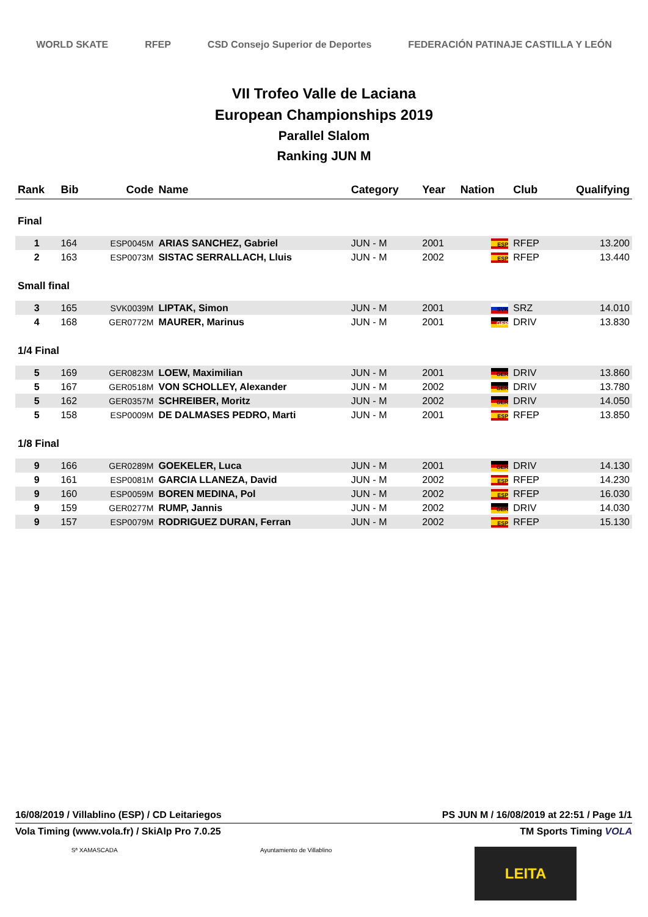WORLD SKATE RFEP CSD Consejo Superior de Deportes FEDERACIÓN PATINAJE CASTILLA Y LEÓN
VII Trofeo Valle de Laciana
European Championships 2019
Parallel Slalom
Ranking JUN M
| Rank | Bib | Code | Name | Category | Year | Nation | Club | Qualifying |
| --- | --- | --- | --- | --- | --- | --- | --- | --- |
| Final | | | | | | | | |
| 1 | 164 | ESP0045M | ARIAS SANCHEZ, Gabriel | JUN - M | 2001 | ESP | RFEP | 13.200 |
| 2 | 163 | ESP0073M | SISTAC SERRALLACH, Lluis | JUN - M | 2002 | ESP | RFEP | 13.440 |
| Small final | | | | | | | | |
| 3 | 165 | SVK0039M | LIPTAK, Simon | JUN - M | 2001 | SVK | SRZ | 14.010 |
| 4 | 168 | GER0772M | MAURER, Marinus | JUN - M | 2001 | GER | DRIV | 13.830 |
| 1/4 Final | | | | | | | | |
| 5 | 169 | GER0823M | LOEW, Maximilian | JUN - M | 2001 | GER | DRIV | 13.860 |
| 5 | 167 | GER0518M | VON SCHOLLEY, Alexander | JUN - M | 2002 | GER | DRIV | 13.780 |
| 5 | 162 | GER0357M | SCHREIBER, Moritz | JUN - M | 2002 | GER | DRIV | 14.050 |
| 5 | 158 | ESP0009M | DE DALMASES PEDRO, Marti | JUN - M | 2001 | ESP | RFEP | 13.850 |
| 1/8 Final | | | | | | | | |
| 9 | 166 | GER0289M | GOEKELER, Luca | JUN - M | 2001 | GER | DRIV | 14.130 |
| 9 | 161 | ESP0081M | GARCIA LLANEZA, David | JUN - M | 2002 | ESP | RFEP | 14.230 |
| 9 | 160 | ESP0059M | BOREN MEDINA, Pol | JUN - M | 2002 | ESP | RFEP | 16.030 |
| 9 | 159 | GER0277M | RUMP, Jannis | JUN - M | 2002 | GER | DRIV | 14.030 |
| 9 | 157 | ESP0079M | RODRIGUEZ DURAN, Ferran | JUN - M | 2002 | ESP | RFEP | 15.130 |
16/08/2019 / Villablino (ESP) / CD Leitariegos PS JUN M / 16/08/2019 at 22:51 / Page 1/1
Vola Timing (www.vola.fr) / SkiAlp Pro 7.0.25 TM Sports Timing VOLA
Sª XAMASCADA Ayuntamiento de Villablino LEITA